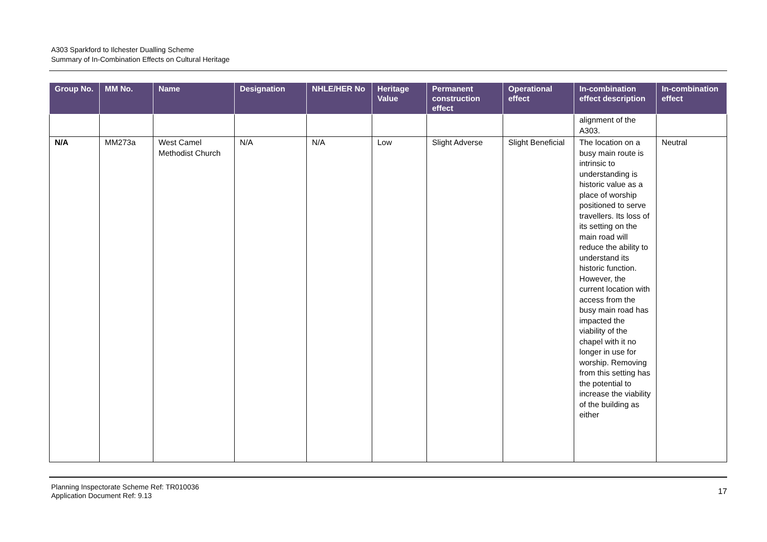A303 Sparkford to Ilchester Dualling Scheme
Summary of In-Combination Effects on Cultural Heritage
| Group No. | MM No. | Name | Designation | NHLE/HER No | Heritage Value | Permanent construction effect | Operational effect | In-combination effect description | In-combination effect |
| --- | --- | --- | --- | --- | --- | --- | --- | --- | --- |
| | | | | | | | | alignment of the A303. | |
| N/A | MM273a | West Camel Methodist Church | N/A | N/A | Low | Slight Adverse | Slight Beneficial | The location on a busy main route is intrinsic to understanding is historic value as a place of worship positioned to serve travellers. Its loss of its setting on the main road will reduce the ability to understand its historic function. However, the current location with access from the busy main road has impacted the viability of the chapel with it no longer in use for worship. Removing from this setting has the potential to increase the viability of the building as either | Neutral |
Planning Inspectorate Scheme Ref: TR010036
Application Document Ref: 9.13
17